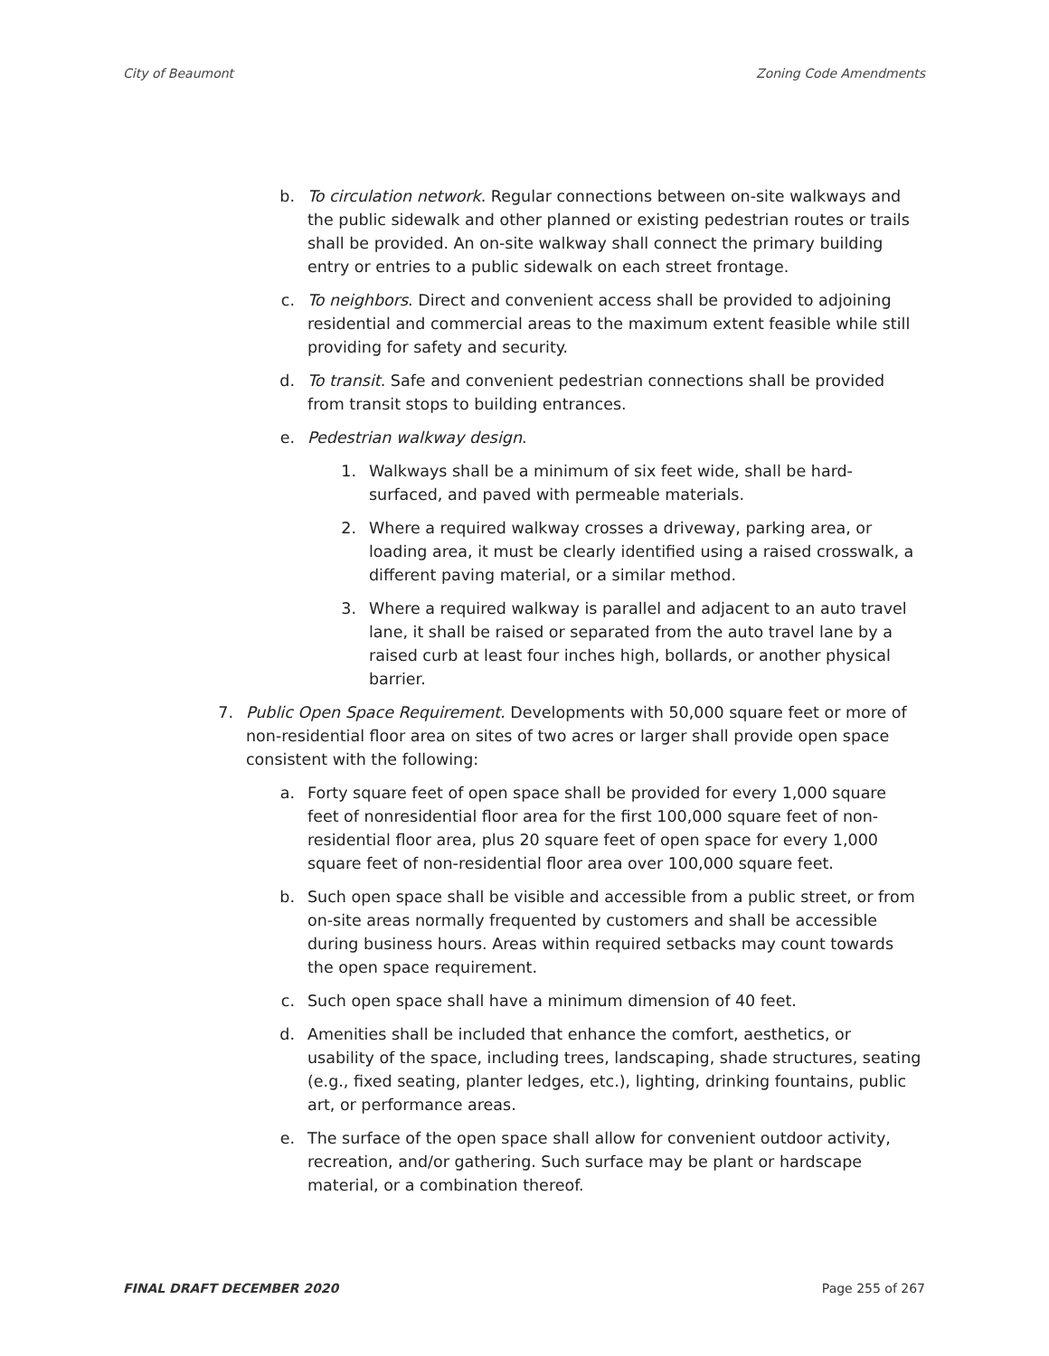City of Beaumont Zoning Code Amendments
b. To circulation network. Regular connections between on-site walkways and the public sidewalk and other planned or existing pedestrian routes or trails shall be provided. An on-site walkway shall connect the primary building entry or entries to a public sidewalk on each street frontage.
c. To neighbors. Direct and convenient access shall be provided to adjoining residential and commercial areas to the maximum extent feasible while still providing for safety and security.
d. To transit. Safe and convenient pedestrian connections shall be provided from transit stops to building entrances.
e. Pedestrian walkway design.
1. Walkways shall be a minimum of six feet wide, shall be hard-surfaced, and paved with permeable materials.
2. Where a required walkway crosses a driveway, parking area, or loading area, it must be clearly identified using a raised crosswalk, a different paving material, or a similar method.
3. Where a required walkway is parallel and adjacent to an auto travel lane, it shall be raised or separated from the auto travel lane by a raised curb at least four inches high, bollards, or another physical barrier.
7. Public Open Space Requirement. Developments with 50,000 square feet or more of non-residential floor area on sites of two acres or larger shall provide open space consistent with the following:
a. Forty square feet of open space shall be provided for every 1,000 square feet of nonresidential floor area for the first 100,000 square feet of non-residential floor area, plus 20 square feet of open space for every 1,000 square feet of non-residential floor area over 100,000 square feet.
b. Such open space shall be visible and accessible from a public street, or from on-site areas normally frequented by customers and shall be accessible during business hours. Areas within required setbacks may count towards the open space requirement.
c. Such open space shall have a minimum dimension of 40 feet.
d. Amenities shall be included that enhance the comfort, aesthetics, or usability of the space, including trees, landscaping, shade structures, seating (e.g., fixed seating, planter ledges, etc.), lighting, drinking fountains, public art, or performance areas.
e. The surface of the open space shall allow for convenient outdoor activity, recreation, and/or gathering. Such surface may be plant or hardscape material, or a combination thereof.
FINAL DRAFT DECEMBER 2020 Page 255 of 267